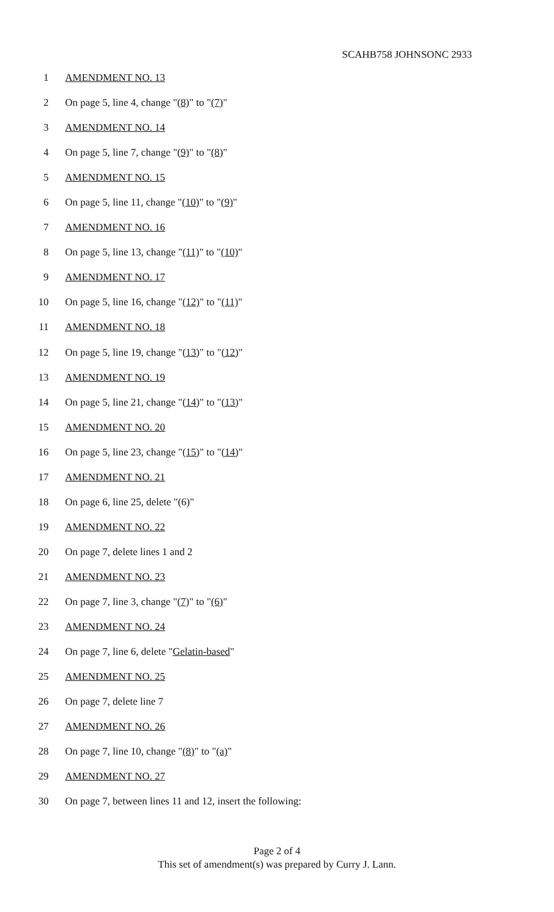SCAHB758 JOHNSONC 2933
1 AMENDMENT NO. 13
2 On page 5, line 4, change "(8)" to "(7)"
3 AMENDMENT NO. 14
4 On page 5, line 7, change "(9)" to "(8)"
5 AMENDMENT NO. 15
6 On page 5, line 11, change "(10)" to "(9)"
7 AMENDMENT NO. 16
8 On page 5, line 13, change "(11)" to "(10)"
9 AMENDMENT NO. 17
10 On page 5, line 16, change "(12)" to "(11)"
11 AMENDMENT NO. 18
12 On page 5, line 19, change "(13)" to "(12)"
13 AMENDMENT NO. 19
14 On page 5, line 21, change "(14)" to "(13)"
15 AMENDMENT NO. 20
16 On page 5, line 23, change "(15)" to "(14)"
17 AMENDMENT NO. 21
18 On page 6, line 25, delete "(6)"
19 AMENDMENT NO. 22
20 On page 7, delete lines 1 and 2
21 AMENDMENT NO. 23
22 On page 7, line 3, change "(7)" to "(6)"
23 AMENDMENT NO. 24
24 On page 7, line 6, delete "Gelatin-based"
25 AMENDMENT NO. 25
26 On page 7, delete line 7
27 AMENDMENT NO. 26
28 On page 7, line 10, change "(8)" to "(a)"
29 AMENDMENT NO. 27
30 On page 7, between lines 11 and 12, insert the following:
Page 2 of 4
This set of amendment(s) was prepared by Curry J. Lann.